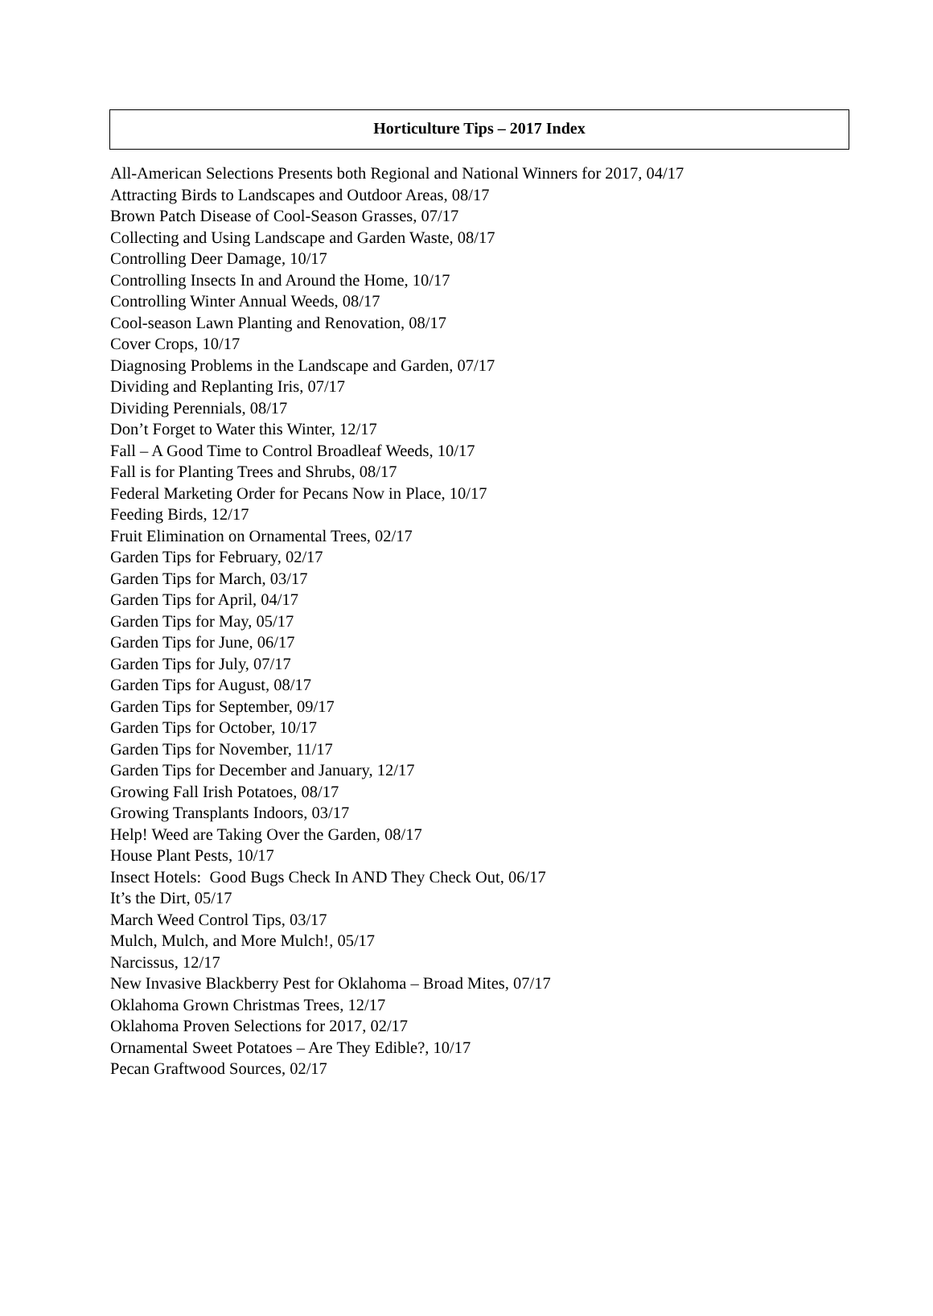Horticulture Tips – 2017 Index
All-American Selections Presents both Regional and National Winners for 2017, 04/17
Attracting Birds to Landscapes and Outdoor Areas, 08/17
Brown Patch Disease of Cool-Season Grasses, 07/17
Collecting and Using Landscape and Garden Waste, 08/17
Controlling Deer Damage, 10/17
Controlling Insects In and Around the Home, 10/17
Controlling Winter Annual Weeds, 08/17
Cool-season Lawn Planting and Renovation, 08/17
Cover Crops, 10/17
Diagnosing Problems in the Landscape and Garden, 07/17
Dividing and Replanting Iris, 07/17
Dividing Perennials, 08/17
Don’t Forget to Water this Winter, 12/17
Fall – A Good Time to Control Broadleaf Weeds, 10/17
Fall is for Planting Trees and Shrubs, 08/17
Federal Marketing Order for Pecans Now in Place, 10/17
Feeding Birds, 12/17
Fruit Elimination on Ornamental Trees, 02/17
Garden Tips for February, 02/17
Garden Tips for March, 03/17
Garden Tips for April, 04/17
Garden Tips for May, 05/17
Garden Tips for June, 06/17
Garden Tips for July, 07/17
Garden Tips for August, 08/17
Garden Tips for September, 09/17
Garden Tips for October, 10/17
Garden Tips for November, 11/17
Garden Tips for December and January, 12/17
Growing Fall Irish Potatoes, 08/17
Growing Transplants Indoors, 03/17
Help! Weed are Taking Over the Garden, 08/17
House Plant Pests, 10/17
Insect Hotels: Good Bugs Check In AND They Check Out, 06/17
It’s the Dirt, 05/17
March Weed Control Tips, 03/17
Mulch, Mulch, and More Mulch!, 05/17
Narcissus, 12/17
New Invasive Blackberry Pest for Oklahoma – Broad Mites, 07/17
Oklahoma Grown Christmas Trees, 12/17
Oklahoma Proven Selections for 2017, 02/17
Ornamental Sweet Potatoes – Are They Edible?, 10/17
Pecan Graftwood Sources, 02/17